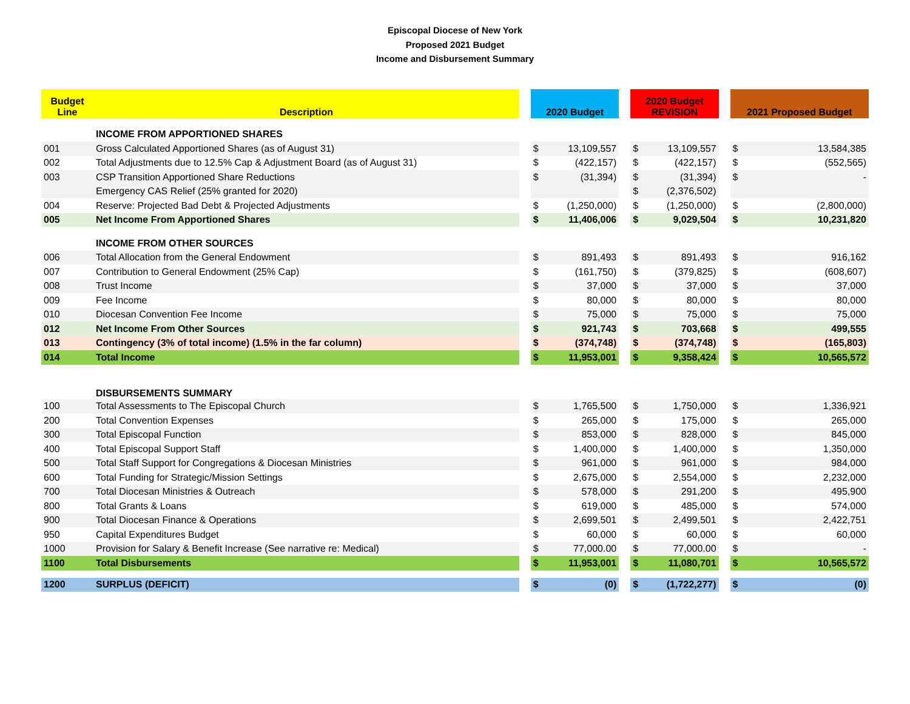Episcopal Diocese of New York
Proposed 2021 Budget
Income and Disbursement Summary
| Budget Line | Description | | 2020 Budget | | | 2020 Budget REVISION | | | 2021 Proposed Budget | |
| --- | --- | --- | --- | --- | --- | --- | --- | --- | --- | --- |
| | INCOME FROM APPORTIONED SHARES | | | | | | | | | |
| 001 | Gross Calculated Apportioned Shares (as of August 31) | | $ | 13,109,557 | | $ | 13,109,557 | | $ | 13,584,385 |
| 002 | Total Adjustments due to 12.5% Cap & Adjustment Board (as of August 31) | | $ | (422,157) | | $ | (422,157) | | $ | (552,565) |
| 003 | CSP Transition Apportioned Share Reductions | | $ | (31,394) | | $ | (31,394) | | $ | - |
| | Emergency CAS Relief (25% granted for 2020) | | | | | $ | (2,376,502) | | | |
| 004 | Reserve: Projected Bad Debt & Projected Adjustments | | $ | (1,250,000) | | $ | (1,250,000) | | $ | (2,800,000) |
| 005 | Net Income From Apportioned Shares | | $ | 11,406,006 | | $ | 9,029,504 | | $ | 10,231,820 |
| | INCOME FROM OTHER SOURCES | | | | | | | | | |
| 006 | Total Allocation from the General Endowment | | $ | 891,493 | | $ | 891,493 | | $ | 916,162 |
| 007 | Contribution to General Endowment (25% Cap) | | $ | (161,750) | | $ | (379,825) | | $ | (608,607) |
| 008 | Trust Income | | $ | 37,000 | | $ | 37,000 | | $ | 37,000 |
| 009 | Fee Income | | $ | 80,000 | | $ | 80,000 | | $ | 80,000 |
| 010 | Diocesan Convention Fee Income | | $ | 75,000 | | $ | 75,000 | | $ | 75,000 |
| 012 | Net Income From Other Sources | | $ | 921,743 | | $ | 703,668 | | $ | 499,555 |
| 013 | Contingency (3% of total income) (1.5% in the far column) | | $ | (374,748) | | $ | (374,748) | | $ | (165,803) |
| 014 | Total Income | | $ | 11,953,001 | | $ | 9,358,424 | | $ | 10,565,572 |
| | DISBURSEMENTS SUMMARY | | | | | | | | | |
| 100 | Total Assessments to The Episcopal Church | | $ | 1,765,500 | | $ | 1,750,000 | | $ | 1,336,921 |
| 200 | Total Convention Expenses | | $ | 265,000 | | $ | 175,000 | | $ | 265,000 |
| 300 | Total Episcopal Function | | $ | 853,000 | | $ | 828,000 | | $ | 845,000 |
| 400 | Total Episcopal Support Staff | | $ | 1,400,000 | | $ | 1,400,000 | | $ | 1,350,000 |
| 500 | Total Staff Support for Congregations & Diocesan Ministries | | $ | 961,000 | | $ | 961,000 | | $ | 984,000 |
| 600 | Total Funding for Strategic/Mission Settings | | $ | 2,675,000 | | $ | 2,554,000 | | $ | 2,232,000 |
| 700 | Total Diocesan Ministries & Outreach | | $ | 578,000 | | $ | 291,200 | | $ | 495,900 |
| 800 | Total Grants & Loans | | $ | 619,000 | | $ | 485,000 | | $ | 574,000 |
| 900 | Total Diocesan Finance & Operations | | $ | 2,699,501 | | $ | 2,499,501 | | $ | 2,422,751 |
| 950 | Capital Expenditures Budget | | $ | 60,000 | | $ | 60,000 | | $ | 60,000 |
| 1000 | Provision for Salary & Benefit Increase (See narrative re: Medical) | | $ | 77,000.00 | | $ | 77,000.00 | | $ | - |
| 1100 | Total Disbursements | | $ | 11,953,001 | | $ | 11,080,701 | | $ | 10,565,572 |
| 1200 | SURPLUS (DEFICIT) | | $ | (0) | | $ | (1,722,277) | | $ | (0) |